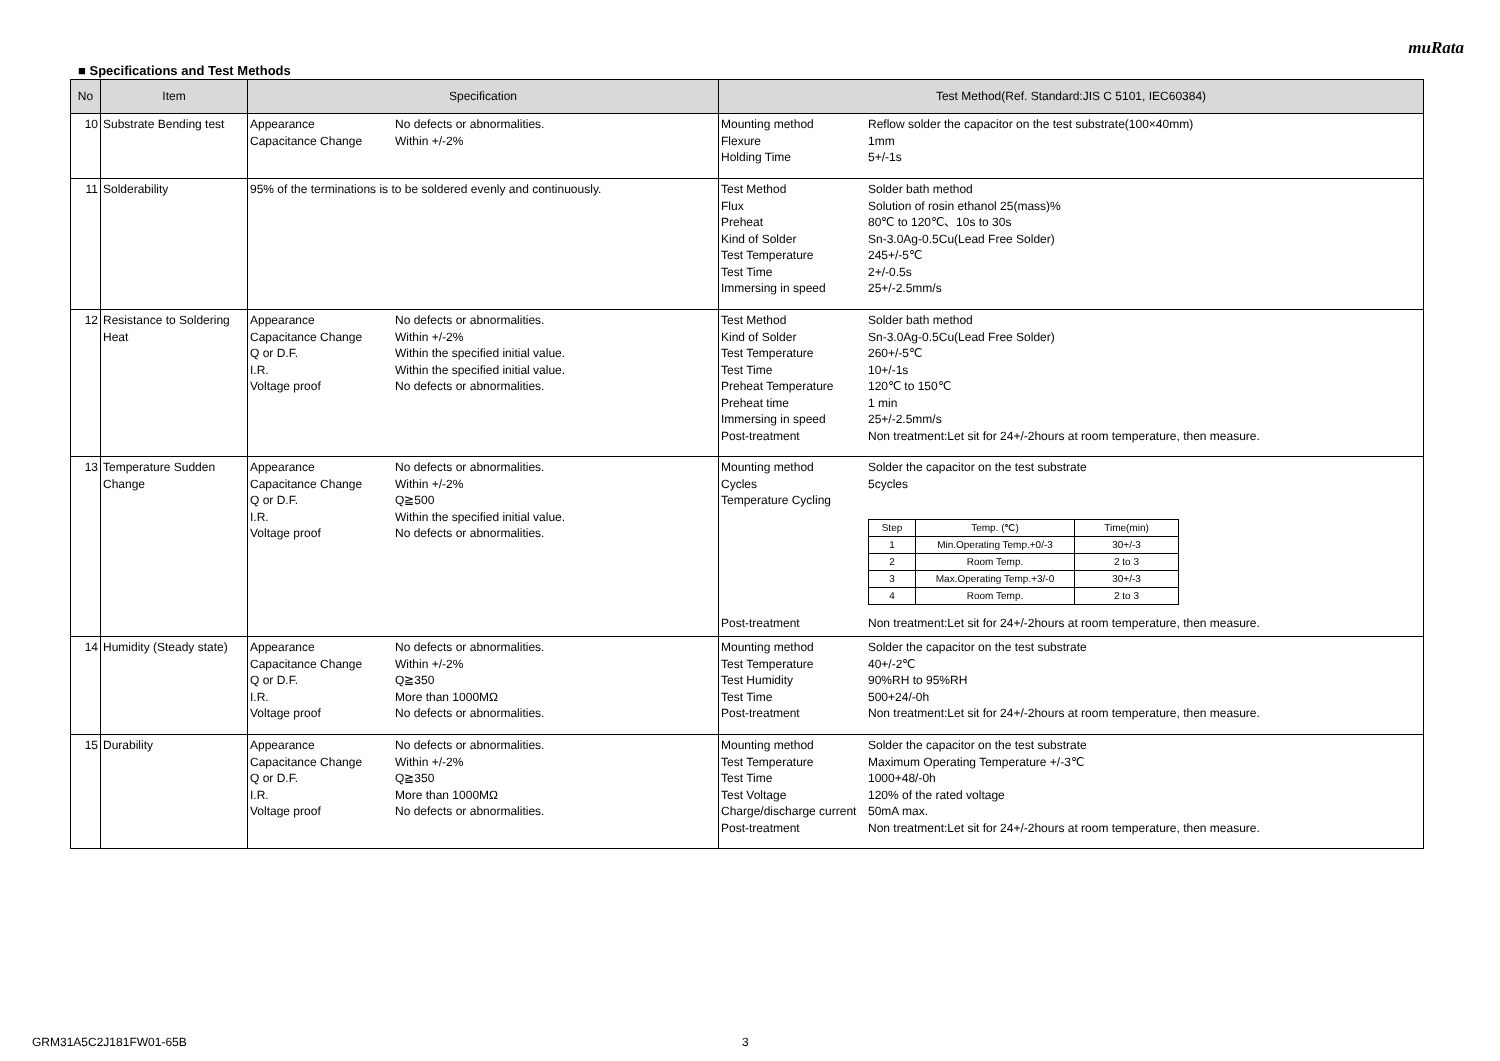muRata
■ Specifications and Test Methods
| No | Item | Specification | Test Method(Ref. Standard:JIS C 5101, IEC60384) |
| --- | --- | --- | --- |
| 10 | Substrate Bending test | Appearance No defects or abnormalities. Capacitance Change Within +/-2% | Mounting method Reflow solder the capacitor on the test substrate(100×40mm) Flexure 1mm Holding Time 5+/-1s |
| 11 | Solderability | 95% of the terminations is to be soldered evenly and continuously. | Test Method Solder bath method Flux Solution of rosin ethanol 25(mass)% Preheat 80℃ to 120℃、10s to 30s Kind of Solder Sn-3.0Ag-0.5Cu(Lead Free Solder) Test Temperature 245+/-5℃ Test Time 2+/-0.5s Immersing in speed 25+/-2.5mm/s |
| 12 | Resistance to Soldering Heat | Appearance No defects or abnormalities. Capacitance Change Within +/-2% Q or D.F. Within the specified initial value. I.R. Within the specified initial value. Voltage proof No defects or abnormalities. | Test Method Solder bath method Kind of Solder Sn-3.0Ag-0.5Cu(Lead Free Solder) Test Temperature 260+/-5℃ Test Time 10+/-1s Preheat Temperature 120℃ to 150℃ Preheat time 1 min Immersing in speed 25+/-2.5mm/s Post-treatment Non treatment:Let sit for 24+/-2hours at room temperature, then measure. |
| 13 | Temperature Sudden Change | Appearance No defects or abnormalities. Capacitance Change Within +/-2% Q or D.F. Q≧500 I.R. Within the specified initial value. Voltage proof No defects or abnormalities. | Mounting method Solder the capacitor on the test substrate Cycles 5cycles Temperature Cycling / Step / Temp. (℃) / Time(min) / / 1 / Min.Operating Temp.+0/-3 / 30+/-3 / / 2 / Room Temp. / 2 to 3 / / 3 / Max.Operating Temp.+3/-0 / 30+/-3 / / 4 / Room Temp. / 2 to 3 / Post-treatment Non treatment:Let sit for 24+/-2hours at room temperature, then measure. |
| 14 | Humidity (Steady state) | Appearance No defects or abnormalities. Capacitance Change Within +/-2% Q or D.F. Q≧350 I.R. More than 1000MΩ Voltage proof No defects or abnormalities. | Mounting method Solder the capacitor on the test substrate Test Temperature 40+/-2℃ Test Humidity 90%RH to 95%RH Test Time 500+24/-0h Post-treatment Non treatment:Let sit for 24+/-2hours at room temperature, then measure. |
| 15 | Durability | Appearance No defects or abnormalities. Capacitance Change Within +/-2% Q or D.F. Q≧350 I.R. More than 1000MΩ Voltage proof No defects or abnormalities. | Mounting method Solder the capacitor on the test substrate Test Temperature Maximum Operating Temperature +/-3℃ Test Time 1000+48/-0h Test Voltage 120% of the rated voltage Charge/discharge current 50mA max. Post-treatment Non treatment:Let sit for 24+/-2hours at room temperature, then measure. |
GRM31A5C2J181FW01-65B 3